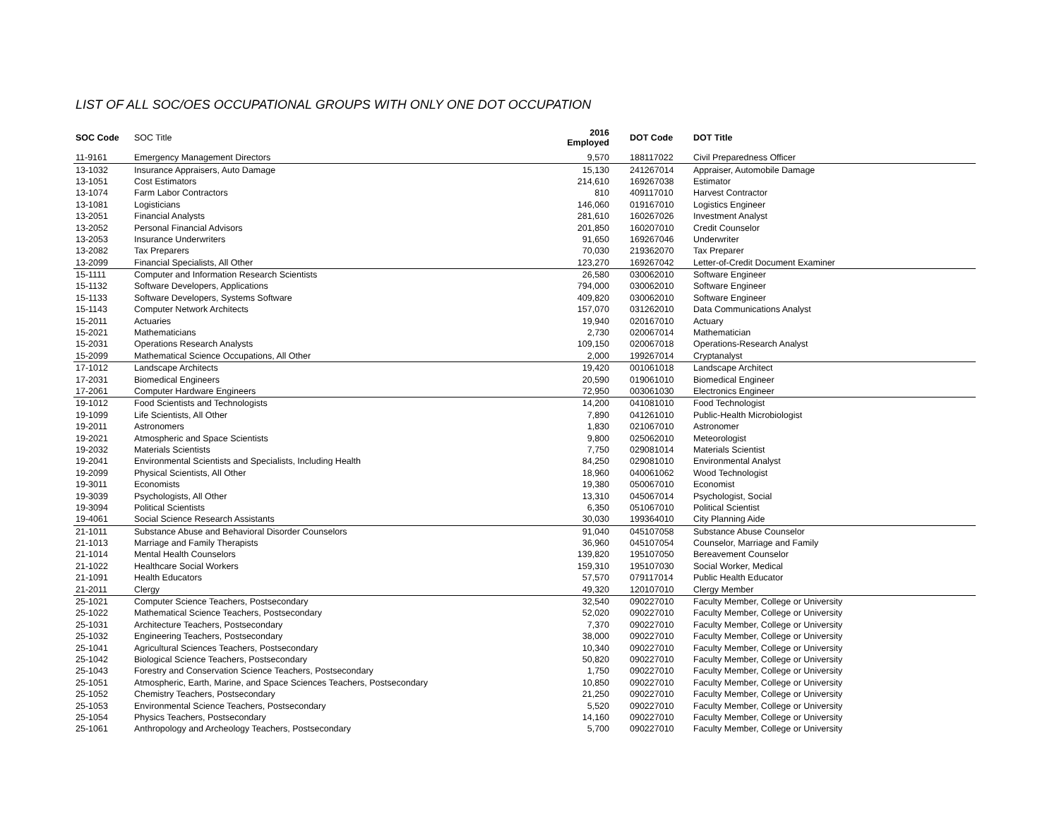LIST OF ALL SOC/OES OCCUPATIONAL GROUPS WITH ONLY ONE DOT OCCUPATION
| SOC Code | SOC Title | 2016 Employed | DOT Code | DOT Title |
| --- | --- | --- | --- | --- |
| 11-9161 | Emergency Management Directors | 9,570 | 188117022 | Civil Preparedness Officer |
| 13-1032 | Insurance Appraisers, Auto Damage | 15,130 | 241267014 | Appraiser, Automobile Damage |
| 13-1051 | Cost Estimators | 214,610 | 169267038 | Estimator |
| 13-1074 | Farm Labor Contractors | 810 | 409117010 | Harvest Contractor |
| 13-1081 | Logisticians | 146,060 | 019167010 | Logistics Engineer |
| 13-2051 | Financial Analysts | 281,610 | 160267026 | Investment Analyst |
| 13-2052 | Personal Financial Advisors | 201,850 | 160207010 | Credit Counselor |
| 13-2053 | Insurance Underwriters | 91,650 | 169267046 | Underwriter |
| 13-2082 | Tax Preparers | 70,030 | 219362070 | Tax Preparer |
| 13-2099 | Financial Specialists, All Other | 123,270 | 169267042 | Letter-of-Credit Document Examiner |
| 15-1111 | Computer and Information Research Scientists | 26,580 | 030062010 | Software Engineer |
| 15-1132 | Software Developers, Applications | 794,000 | 030062010 | Software Engineer |
| 15-1133 | Software Developers, Systems Software | 409,820 | 030062010 | Software Engineer |
| 15-1143 | Computer Network Architects | 157,070 | 031262010 | Data Communications Analyst |
| 15-2011 | Actuaries | 19,940 | 020167010 | Actuary |
| 15-2021 | Mathematicians | 2,730 | 020067014 | Mathematician |
| 15-2031 | Operations Research Analysts | 109,150 | 020067018 | Operations-Research Analyst |
| 15-2099 | Mathematical Science Occupations, All Other | 2,000 | 199267014 | Cryptanalyst |
| 17-1012 | Landscape Architects | 19,420 | 001061018 | Landscape Architect |
| 17-2031 | Biomedical Engineers | 20,590 | 019061010 | Biomedical Engineer |
| 17-2061 | Computer Hardware Engineers | 72,950 | 003061030 | Electronics Engineer |
| 19-1012 | Food Scientists and Technologists | 14,200 | 041081010 | Food Technologist |
| 19-1099 | Life Scientists, All Other | 7,890 | 041261010 | Public-Health Microbiologist |
| 19-2011 | Astronomers | 1,830 | 021067010 | Astronomer |
| 19-2021 | Atmospheric and Space Scientists | 9,800 | 025062010 | Meteorologist |
| 19-2032 | Materials Scientists | 7,750 | 029081014 | Materials Scientist |
| 19-2041 | Environmental Scientists and Specialists, Including Health | 84,250 | 029081010 | Environmental Analyst |
| 19-2099 | Physical Scientists, All Other | 18,960 | 040061062 | Wood Technologist |
| 19-3011 | Economists | 19,380 | 050067010 | Economist |
| 19-3039 | Psychologists, All Other | 13,310 | 045067014 | Psychologist, Social |
| 19-3094 | Political Scientists | 6,350 | 051067010 | Political Scientist |
| 19-4061 | Social Science Research Assistants | 30,030 | 199364010 | City Planning Aide |
| 21-1011 | Substance Abuse and Behavioral Disorder Counselors | 91,040 | 045107058 | Substance Abuse Counselor |
| 21-1013 | Marriage and Family Therapists | 36,960 | 045107054 | Counselor, Marriage and Family |
| 21-1014 | Mental Health Counselors | 139,820 | 195107050 | Bereavement Counselor |
| 21-1022 | Healthcare Social Workers | 159,310 | 195107030 | Social Worker, Medical |
| 21-1091 | Health Educators | 57,570 | 079117014 | Public Health Educator |
| 21-2011 | Clergy | 49,320 | 120107010 | Clergy Member |
| 25-1021 | Computer Science Teachers, Postsecondary | 32,540 | 090227010 | Faculty Member, College or University |
| 25-1022 | Mathematical Science Teachers, Postsecondary | 52,020 | 090227010 | Faculty Member, College or University |
| 25-1031 | Architecture Teachers, Postsecondary | 7,370 | 090227010 | Faculty Member, College or University |
| 25-1032 | Engineering Teachers, Postsecondary | 38,000 | 090227010 | Faculty Member, College or University |
| 25-1041 | Agricultural Sciences Teachers, Postsecondary | 10,340 | 090227010 | Faculty Member, College or University |
| 25-1042 | Biological Science Teachers, Postsecondary | 50,820 | 090227010 | Faculty Member, College or University |
| 25-1043 | Forestry and Conservation Science Teachers, Postsecondary | 1,750 | 090227010 | Faculty Member, College or University |
| 25-1051 | Atmospheric, Earth, Marine, and Space Sciences Teachers, Postsecondary | 10,850 | 090227010 | Faculty Member, College or University |
| 25-1052 | Chemistry Teachers, Postsecondary | 21,250 | 090227010 | Faculty Member, College or University |
| 25-1053 | Environmental Science Teachers, Postsecondary | 5,520 | 090227010 | Faculty Member, College or University |
| 25-1054 | Physics Teachers, Postsecondary | 14,160 | 090227010 | Faculty Member, College or University |
| 25-1061 | Anthropology and Archeology Teachers, Postsecondary | 5,700 | 090227010 | Faculty Member, College or University |